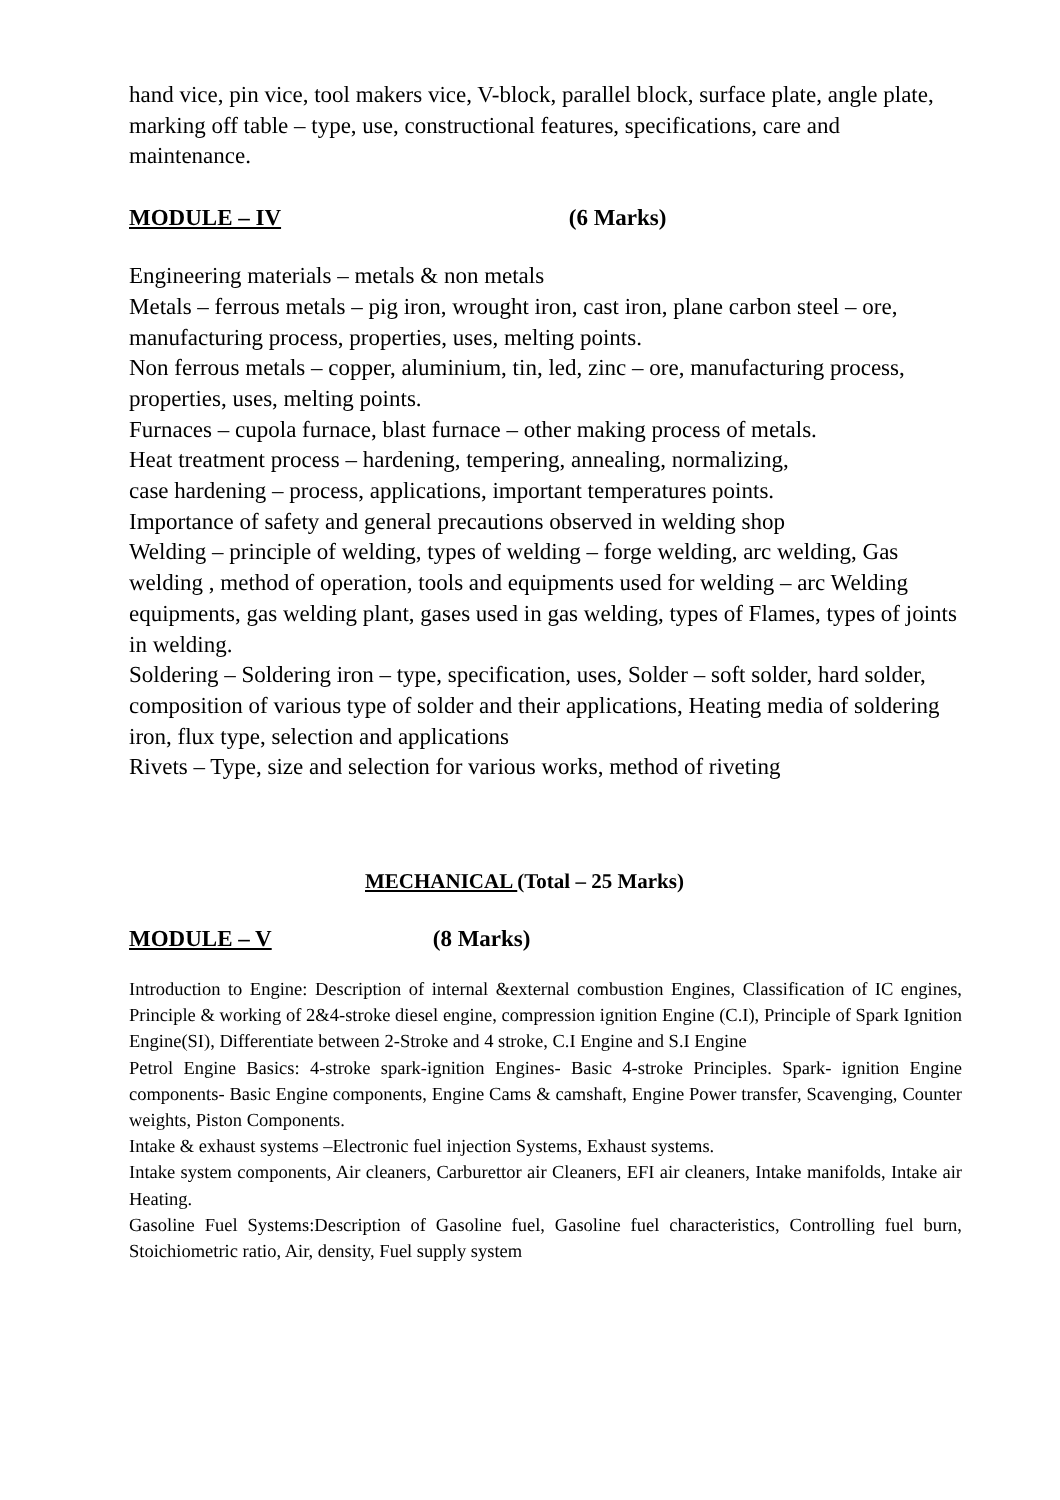hand vice, pin vice, tool makers vice, V-block, parallel block, surface plate, angle plate, marking off table – type, use, constructional features, specifications, care and maintenance.
MODULE – IV (6 Marks)
Engineering materials – metals & non metals
Metals – ferrous metals – pig iron, wrought iron, cast iron, plane carbon steel – ore, manufacturing process, properties, uses, melting points.
Non ferrous metals – copper, aluminium, tin, led, zinc – ore, manufacturing process, properties, uses, melting points.
Furnaces – cupola furnace, blast furnace – other making process of metals.
Heat treatment process – hardening, tempering, annealing, normalizing,
case hardening – process, applications, important temperatures points.
Importance of safety and general precautions observed in welding shop
Welding – principle of welding, types of welding – forge welding, arc welding, Gas welding , method of operation, tools and equipments used for welding – arc Welding equipments, gas welding plant, gases used in gas welding, types of Flames, types of joints in welding.
Soldering – Soldering iron – type, specification, uses, Solder – soft solder, hard solder, composition of various type of solder and their applications, Heating media of soldering iron, flux type, selection and applications
Rivets – Type, size and selection for various works, method of riveting
MECHANICAL (Total – 25 Marks)
MODULE – V (8 Marks)
Introduction to Engine: Description of internal &external combustion Engines, Classification of IC engines, Principle & working of 2&4-stroke diesel engine, compression ignition Engine (C.I), Principle of Spark Ignition Engine(SI), Differentiate between 2-Stroke and 4 stroke, C.I Engine and S.I Engine
Petrol Engine Basics: 4-stroke spark-ignition Engines- Basic 4-stroke Principles. Spark- ignition Engine components- Basic Engine components, Engine Cams & camshaft, Engine Power transfer, Scavenging, Counter weights, Piston Components.
Intake & exhaust systems –Electronic fuel injection Systems, Exhaust systems.
Intake system components, Air cleaners, Carburettor air Cleaners, EFI air cleaners, Intake manifolds, Intake air Heating.
Gasoline Fuel Systems:Description of Gasoline fuel, Gasoline fuel characteristics, Controlling fuel burn, Stoichiometric ratio, Air, density, Fuel supply system